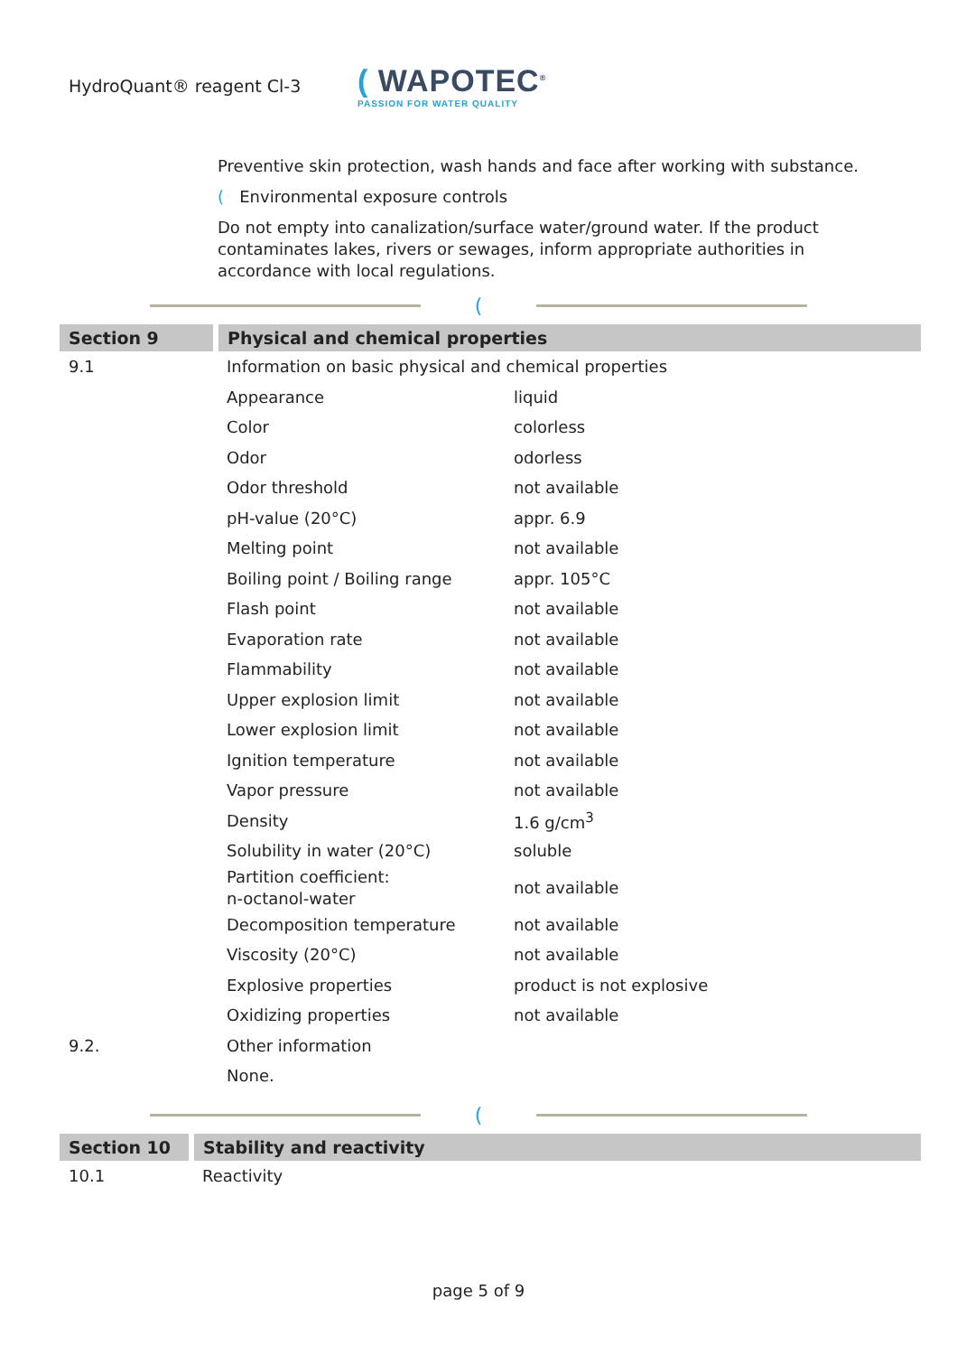HydroQuant® reagent Cl-3
( WAPOTEC<sup>®</sup>
PASSION FOR WATER QUALITY
Preventive skin protection, wash hands and face after working with substance.
( Environmental exposure controls
Do not empty into canalization/surface water/ground water. If the product contaminates lakes, rivers or sewages, inform appropriate authorities in accordance with local regulations.
(
Section 9 Physical and chemical properties
| 9.1 | Information on basic physical and chemical properties | |
| | Appearance | liquid |
| | Color | colorless |
| | Odor | odorless |
| | Odor threshold | not available |
| | pH-value (20°C) | appr. 6.9 |
| | Melting point | not available |
| | Boiling point / Boiling range | appr. 105°C |
| | Flash point | not available |
| | Evaporation rate | not available |
| | Flammability | not available |
| | Upper explosion limit | not available |
| | Lower explosion limit | not available |
| | Ignition temperature | not available |
| | Vapor pressure | not available |
| | Density | 1.6 g/cm<sup>3</sup> |
| | Solubility in water (20°C) | soluble |
| | Partition coefficient: n-octanol-water | not available |
| | Decomposition temperature | not available |
| | Viscosity (20°C) | not available |
| | Explosive properties | product is not explosive |
| | Oxidizing properties | not available |
| 9.2. | Other information | |
| | None. | |
(
Section 10 Stability and reactivity
| 10.1 | Reactivity |
page 5 of 9